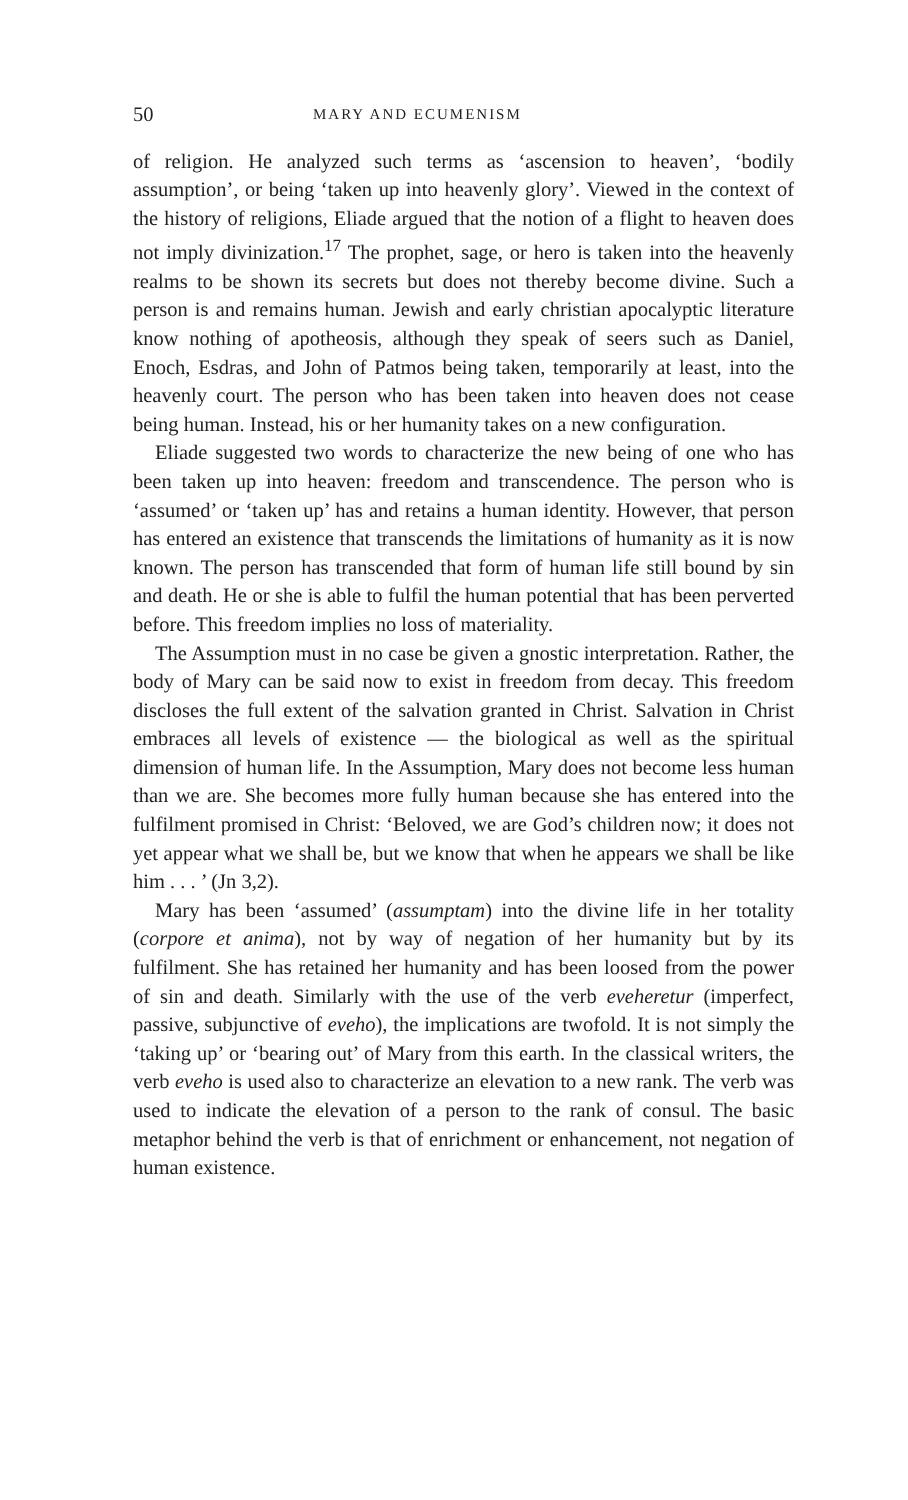50 MARY AND ECUMENISM
of religion. He analyzed such terms as ‘ascension to heaven’, ‘bodily assumption’, or being ‘taken up into heavenly glory’. Viewed in the context of the history of religions, Eliade argued that the notion of a flight to heaven does not imply divinization.<sup>17</sup> The prophet, sage, or hero is taken into the heavenly realms to be shown its secrets but does not thereby become divine. Such a person is and remains human. Jewish and early christian apocalyptic literature know nothing of apotheosis, although they speak of seers such as Daniel, Enoch, Esdras, and John of Patmos being taken, temporarily at least, into the heavenly court. The person who has been taken into heaven does not cease being human. Instead, his or her humanity takes on a new configuration.
Eliade suggested two words to characterize the new being of one who has been taken up into heaven: freedom and transcendence. The person who is ‘assumed’ or ‘taken up’ has and retains a human identity. However, that person has entered an existence that transcends the limitations of humanity as it is now known. The person has transcended that form of human life still bound by sin and death. He or she is able to fulfil the human potential that has been perverted before. This freedom implies no loss of materiality.
The Assumption must in no case be given a gnostic interpretation. Rather, the body of Mary can be said now to exist in freedom from decay. This freedom discloses the full extent of the salvation granted in Christ. Salvation in Christ embraces all levels of existence — the biological as well as the spiritual dimension of human life. In the Assumption, Mary does not become less human than we are. She becomes more fully human because she has entered into the fulfilment promised in Christ: ‘Beloved, we are God’s children now; it does not yet appear what we shall be, but we know that when he appears we shall be like him . . . ’ (Jn 3,2).
Mary has been ‘assumed’ (assumptam) into the divine life in her totality (corpore et anima), not by way of negation of her humanity but by its fulfilment. She has retained her humanity and has been loosed from the power of sin and death. Similarly with the use of the verb eveheretur (imperfect, passive, subjunctive of eveho), the implications are twofold. It is not simply the ‘taking up’ or ‘bearing out’ of Mary from this earth. In the classical writers, the verb eveho is used also to characterize an elevation to a new rank. The verb was used to indicate the elevation of a person to the rank of consul. The basic metaphor behind the verb is that of enrichment or enhancement, not negation of human existence.